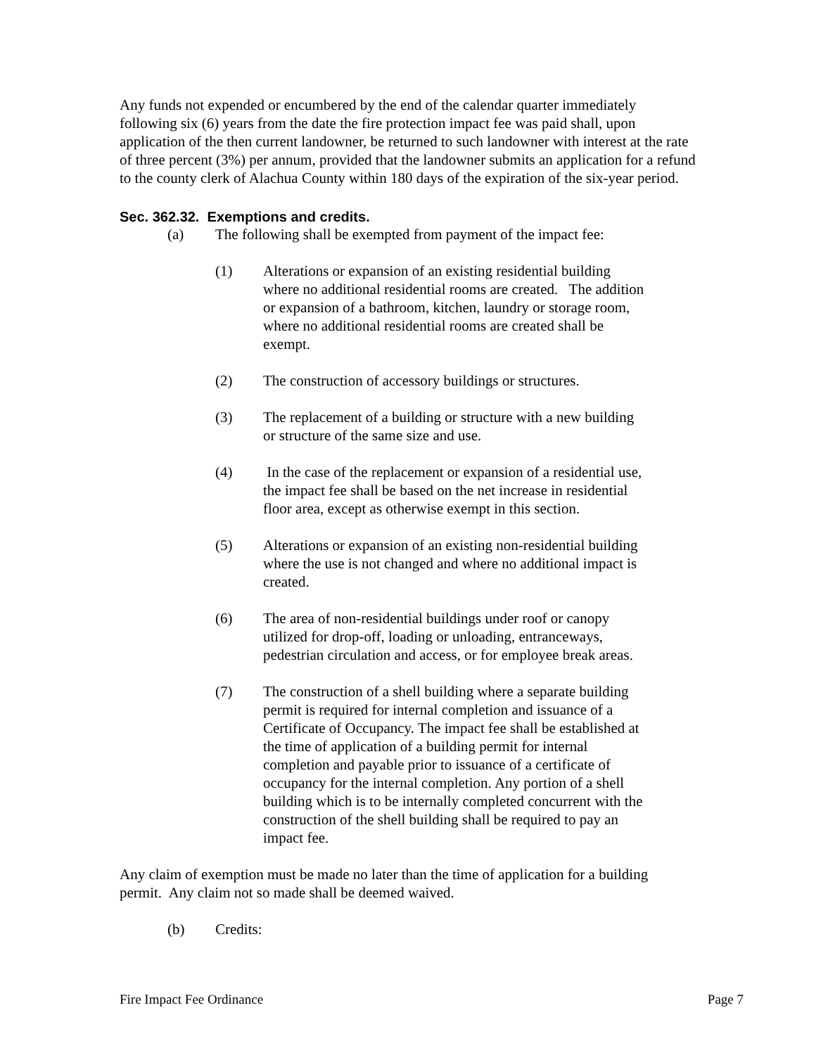Any funds not expended or encumbered by the end of the calendar quarter immediately following six (6) years from the date the fire protection impact fee was paid shall, upon application of the then current landowner, be returned to such landowner with interest at the rate of three percent (3%) per annum, provided that the landowner submits an application for a refund to the county clerk of Alachua County within 180 days of the expiration of the six-year period.
Sec. 362.32. Exemptions and credits.
(a) The following shall be exempted from payment of the impact fee:
(1) Alterations or expansion of an existing residential building where no additional residential rooms are created. The addition or expansion of a bathroom, kitchen, laundry or storage room, where no additional residential rooms are created shall be exempt.
(2) The construction of accessory buildings or structures.
(3) The replacement of a building or structure with a new building or structure of the same size and use.
(4) In the case of the replacement or expansion of a residential use, the impact fee shall be based on the net increase in residential floor area, except as otherwise exempt in this section.
(5) Alterations or expansion of an existing non-residential building where the use is not changed and where no additional impact is created.
(6) The area of non-residential buildings under roof or canopy utilized for drop-off, loading or unloading, entranceways, pedestrian circulation and access, or for employee break areas.
(7) The construction of a shell building where a separate building permit is required for internal completion and issuance of a Certificate of Occupancy. The impact fee shall be established at the time of application of a building permit for internal completion and payable prior to issuance of a certificate of occupancy for the internal completion. Any portion of a shell building which is to be internally completed concurrent with the construction of the shell building shall be required to pay an impact fee.
Any claim of exemption must be made no later than the time of application for a building permit. Any claim not so made shall be deemed waived.
(b) Credits:
Fire Impact Fee Ordinance Page 7